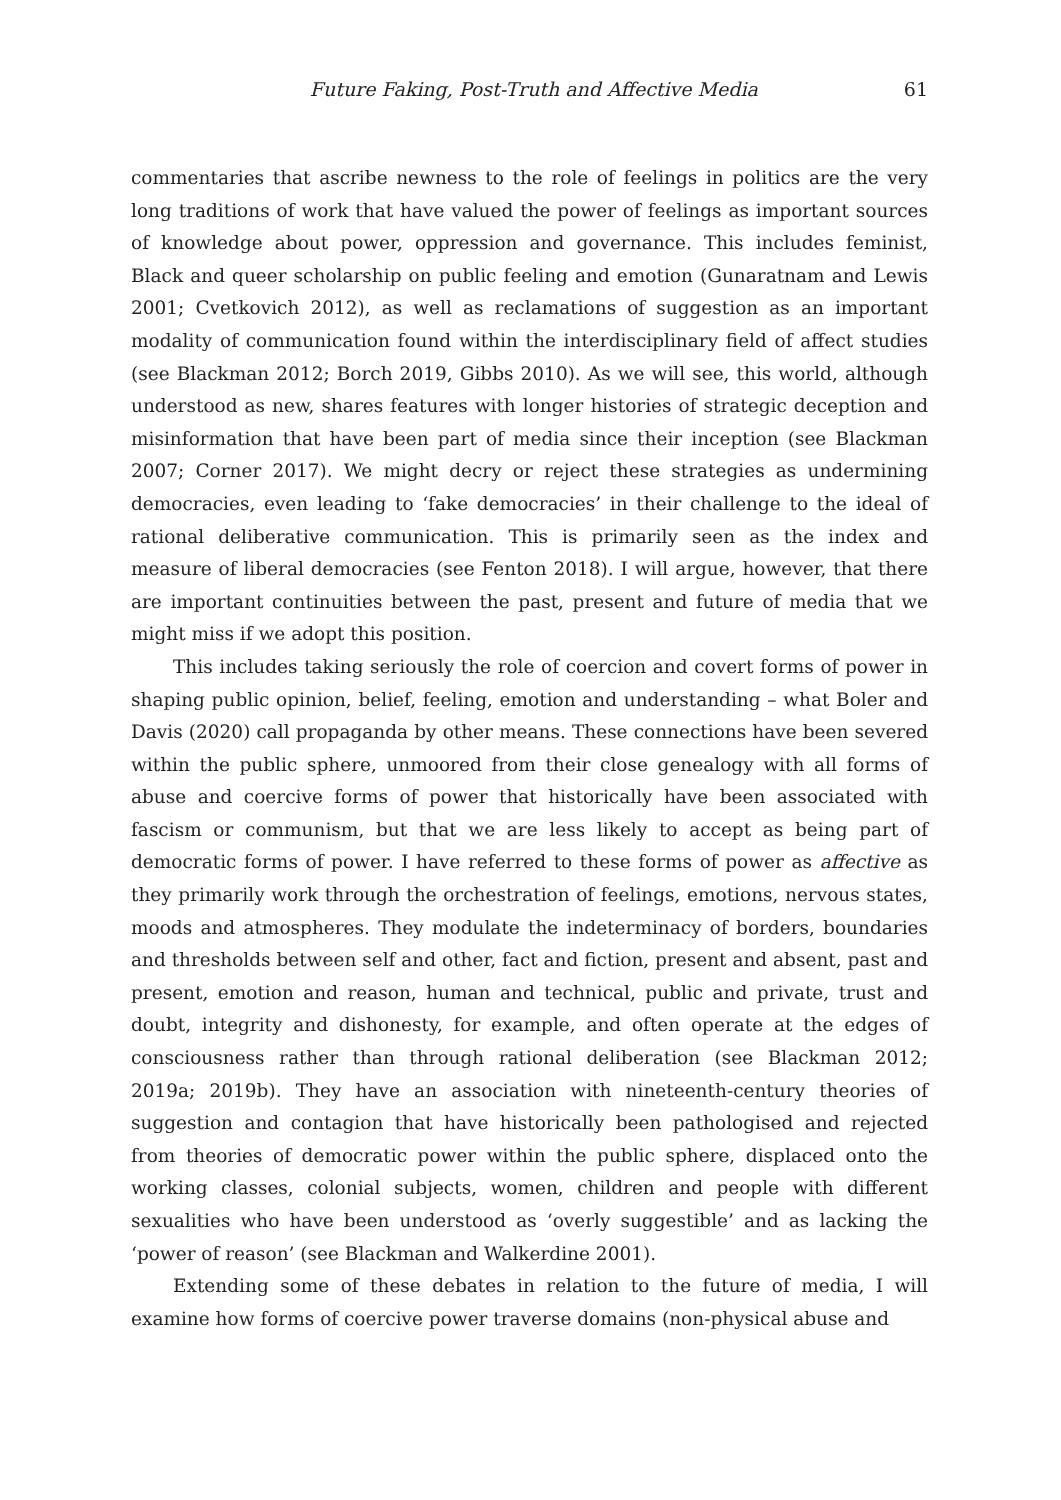Future Faking, Post-Truth and Affective Media 61
commentaries that ascribe newness to the role of feelings in politics are the very long traditions of work that have valued the power of feelings as important sources of knowledge about power, oppression and governance. This includes feminist, Black and queer scholarship on public feeling and emotion (Gunaratnam and Lewis 2001; Cvetkovich 2012), as well as reclamations of suggestion as an important modality of communication found within the interdisciplinary field of affect studies (see Blackman 2012; Borch 2019, Gibbs 2010). As we will see, this world, although understood as new, shares features with longer histories of strategic deception and misinformation that have been part of media since their inception (see Blackman 2007; Corner 2017). We might decry or reject these strategies as undermining democracies, even leading to ‘fake democracies’ in their challenge to the ideal of rational deliberative communication. This is primarily seen as the index and measure of liberal democracies (see Fenton 2018). I will argue, however, that there are important continuities between the past, present and future of media that we might miss if we adopt this position.
This includes taking seriously the role of coercion and covert forms of power in shaping public opinion, belief, feeling, emotion and understanding – what Boler and Davis (2020) call propaganda by other means. These connections have been severed within the public sphere, unmoored from their close genealogy with all forms of abuse and coercive forms of power that historically have been associated with fascism or communism, but that we are less likely to accept as being part of democratic forms of power. I have referred to these forms of power as affective as they primarily work through the orchestration of feelings, emotions, nervous states, moods and atmospheres. They modulate the indeterminacy of borders, boundaries and thresholds between self and other, fact and fiction, present and absent, past and present, emotion and reason, human and technical, public and private, trust and doubt, integrity and dishonesty, for example, and often operate at the edges of consciousness rather than through rational deliberation (see Blackman 2012; 2019a; 2019b). They have an association with nineteenth-century theories of suggestion and contagion that have historically been pathologised and rejected from theories of democratic power within the public sphere, displaced onto the working classes, colonial subjects, women, children and people with different sexualities who have been understood as ‘overly suggestible’ and as lacking the ‘power of reason’ (see Blackman and Walkerdine 2001).
Extending some of these debates in relation to the future of media, I will examine how forms of coercive power traverse domains (non-physical abuse and